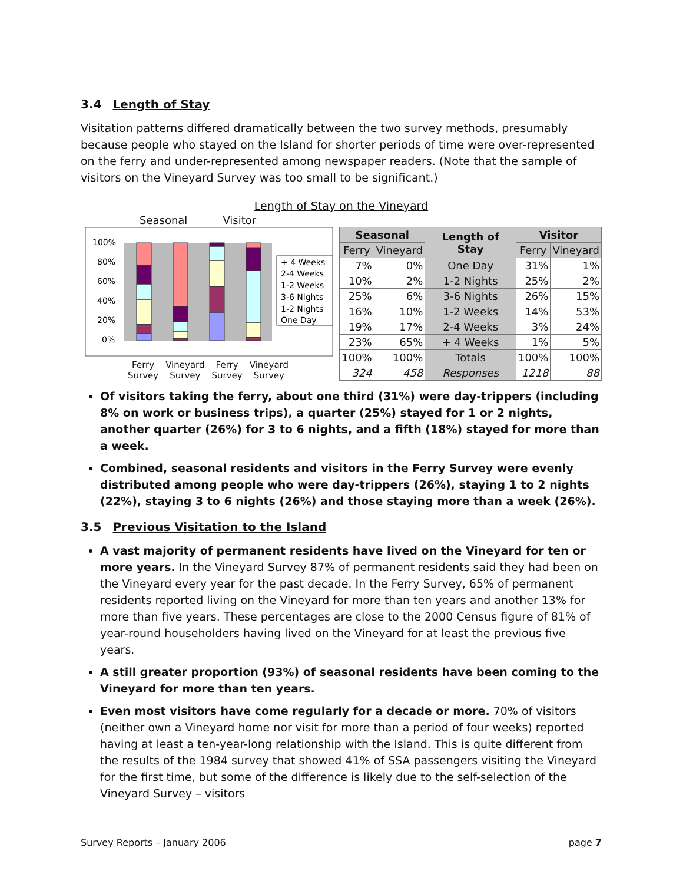3.4 Length of Stay
Visitation patterns differed dramatically between the two survey methods, presumably because people who stayed on the Island for shorter periods of time were over-represented on the ferry and under-represented among newspaper readers. (Note that the sample of visitors on the Vineyard Survey was too small to be significant.)
Length of Stay on the Vineyard
Seasonal Visitor
100%
80%
60%
40%
20%
0%
+ 4 Weeks
2-4 Weeks
1-2 Weeks
3-6 Nights
1-2 Nights
One Day
Ferry
Survey Vineyard
Survey Ferry
Survey Vineyard
Survey
| Seasonal | | Length of Stay | Visitor | |
| --- | --- | --- | --- | --- |
| Ferry | Vineyard | | Ferry | Vineyard |
| 7% | 0% | One Day | 31% | 1% |
| 10% | 2% | 1-2 Nights | 25% | 2% |
| 25% | 6% | 3-6 Nights | 26% | 15% |
| 16% | 10% | 1-2 Weeks | 14% | 53% |
| 19% | 17% | 2-4 Weeks | 3% | 24% |
| 23% | 65% | + 4 Weeks | 1% | 5% |
| 100% | 100% | Totals | 100% | 100% |
| 324 | 458 | Responses | 1218 | 88 |
Of visitors taking the ferry, about one third (31%) were day-trippers (including 8% on work or business trips), a quarter (25%) stayed for 1 or 2 nights, another quarter (26%) for 3 to 6 nights, and a fifth (18%) stayed for more than a week.
Combined, seasonal residents and visitors in the Ferry Survey were evenly distributed among people who were day-trippers (26%), staying 1 to 2 nights (22%), staying 3 to 6 nights (26%) and those staying more than a week (26%).
3.5 Previous Visitation to the Island
A vast majority of permanent residents have lived on the Vineyard for ten or more years. In the Vineyard Survey 87% of permanent residents said they had been on the Vineyard every year for the past decade. In the Ferry Survey, 65% of permanent residents reported living on the Vineyard for more than ten years and another 13% for more than five years. These percentages are close to the 2000 Census figure of 81% of year-round householders having lived on the Vineyard for at least the previous five years.
A still greater proportion (93%) of seasonal residents have been coming to the Vineyard for more than ten years.
Even most visitors have come regularly for a decade or more. 70% of visitors (neither own a Vineyard home nor visit for more than a period of four weeks) reported having at least a ten-year-long relationship with the Island. This is quite different from the results of the 1984 survey that showed 41% of SSA passengers visiting the Vineyard for the first time, but some of the difference is likely due to the self-selection of the Vineyard Survey – visitors
Survey Reports – January 2006 page 7